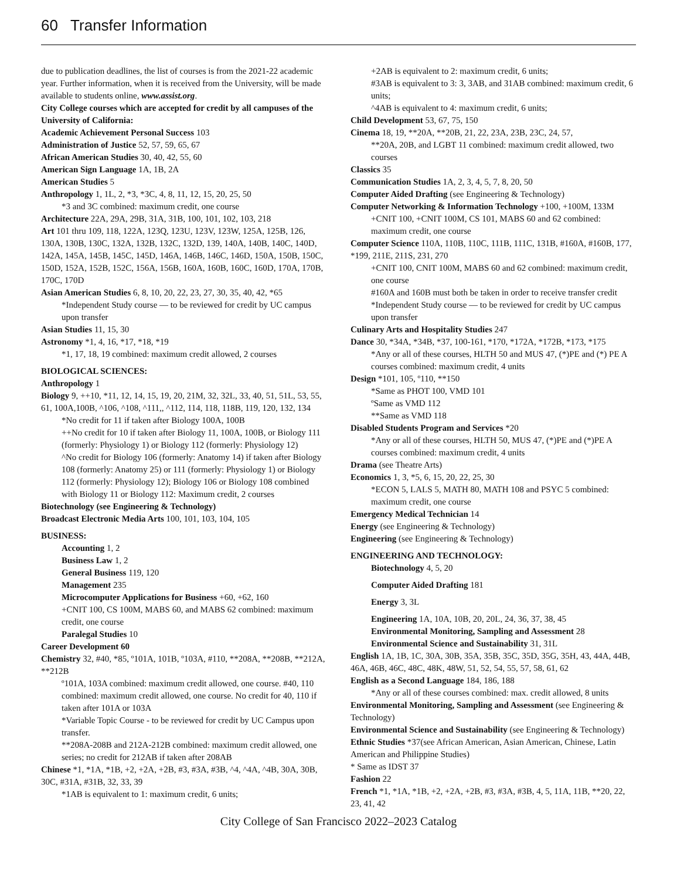60 Transfer Information
due to publication deadlines, the list of courses is from the 2021-22 academic year. Further information, when it is received from the University, will be made available to students online, www.assist.org.
City College courses which are accepted for credit by all campuses of the University of California:
Academic Achievement Personal Success 103
Administration of Justice 52, 57, 59, 65, 67
African American Studies 30, 40, 42, 55, 60
American Sign Language 1A, 1B, 2A
American Studies 5
Anthropology 1, 1L, 2, *3, *3C, 4, 8, 11, 12, 15, 20, 25, 50
*3 and 3C combined: maximum credit, one course
Architecture 22A, 29A, 29B, 31A, 31B, 100, 101, 102, 103, 218
Art 101 thru 109, 118, 122A, 123Q, 123U, 123V, 123W, 125A, 125B, 126, 130A, 130B, 130C, 132A, 132B, 132C, 132D, 139, 140A, 140B, 140C, 140D, 142A, 145A, 145B, 145C, 145D, 146A, 146B, 146C, 146D, 150A, 150B, 150C, 150D, 152A, 152B, 152C, 156A, 156B, 160A, 160B, 160C, 160D, 170A, 170B, 170C, 170D
Asian American Studies 6, 8, 10, 20, 22, 23, 27, 30, 35, 40, 42, *65
*Independent Study course — to be reviewed for credit by UC campus upon transfer
Asian Studies 11, 15, 30
Astronomy *1, 4, 16, *17, *18, *19
*1, 17, 18, 19 combined: maximum credit allowed, 2 courses
BIOLOGICAL SCIENCES:
Anthropology 1
Biology 9, ++10, *11, 12, 14, 15, 19, 20, 21M, 32, 32L, 33, 40, 51, 51L, 53, 55, 61, 100A,100B, ^106, ^108, ^111,, ^112, 114, 118, 118B, 119, 120, 132, 134
*No credit for 11 if taken after Biology 100A, 100B
++No credit for 10 if taken after Biology 11, 100A, 100B, or Biology 111 (formerly: Physiology 1) or Biology 112 (formerly: Physiology 12)
^No credit for Biology 106 (formerly: Anatomy 14) if taken after Biology 108 (formerly: Anatomy 25) or 111 (formerly: Physiology 1) or Biology 112 (formerly: Physiology 12); Biology 106 or Biology 108 combined with Biology 11 or Biology 112: Maximum credit, 2 courses
Biotechnology (see Engineering & Technology)
Broadcast Electronic Media Arts 100, 101, 103, 104, 105
BUSINESS:
Accounting 1, 2
Business Law 1, 2
General Business 119, 120
Management 235
Microcomputer Applications for Business +60, +62, 160
+CNIT 100, CS 100M, MABS 60, and MABS 62 combined: maximum credit, one course
Paralegal Studies 10
Career Development 60
Chemistry 32, #40, *85, º101A, 101B, º103A, #110, **208A, **208B, **212A, **212B
º101A, 103A combined: maximum credit allowed, one course. #40, 110 combined: maximum credit allowed, one course. No credit for 40, 110 if taken after 101A or 103A
*Variable Topic Course - to be reviewed for credit by UC Campus upon transfer.
**208A-208B and 212A-212B combined: maximum credit allowed, one series; no credit for 212AB if taken after 208AB
Chinese *1, *1A, *1B, +2, +2A, +2B, #3, #3A, #3B, ^4, ^4A, ^4B, 30A, 30B, 30C, #31A, #31B, 32, 33, 39
*1AB is equivalent to 1: maximum credit, 6 units;
+2AB is equivalent to 2: maximum credit, 6 units;
#3AB is equivalent to 3: 3, 3AB, and 31AB combined: maximum credit, 6 units;
^4AB is equivalent to 4: maximum credit, 6 units;
Child Development 53, 67, 75, 150
Cinema 18, 19, **20A, **20B, 21, 22, 23A, 23B, 23C, 24, 57,
**20A, 20B, and LGBT 11 combined: maximum credit allowed, two courses
Classics 35
Communication Studies 1A, 2, 3, 4, 5, 7, 8, 20, 50
Computer Aided Drafting (see Engineering & Technology)
Computer Networking & Information Technology +100, +100M, 133M
+CNIT 100, +CNIT 100M, CS 101, MABS 60 and 62 combined: maximum credit, one course
Computer Science 110A, 110B, 110C, 111B, 111C, 131B, #160A, #160B, 177, *199, 211E, 211S, 231, 270
+CNIT 100, CNIT 100M, MABS 60 and 62 combined: maximum credit, one course
#160A and 160B must both be taken in order to receive transfer credit
*Independent Study course — to be reviewed for credit by UC campus upon transfer
Culinary Arts and Hospitality Studies 247
Dance 30, *34A, *34B, *37, 100-161, *170, *172A, *172B, *173, *175
*Any or all of these courses, HLTH 50 and MUS 47, (*)PE and (*) PE A courses combined: maximum credit, 4 units
Design *101, 105, º110, **150
*Same as PHOT 100, VMD 101
ºSame as VMD 112
**Same as VMD 118
Disabled Students Program and Services *20
*Any or all of these courses, HLTH 50, MUS 47, (*)PE and (*)PE A courses combined: maximum credit, 4 units
Drama (see Theatre Arts)
Economics 1, 3, *5, 6, 15, 20, 22, 25, 30
*ECON 5, LALS 5, MATH 80, MATH 108 and PSYC 5 combined: maximum credit, one course
Emergency Medical Technician 14
Energy (see Engineering & Technology)
Engineering (see Engineering & Technology)
ENGINEERING AND TECHNOLOGY:
Biotechnology 4, 5, 20
Computer Aided Drafting 181
Energy 3, 3L
Engineering 1A, 10A, 10B, 20, 20L, 24, 36, 37, 38, 45
Environmental Monitoring, Sampling and Assessment 28
Environmental Science and Sustainability 31, 31L
English 1A, 1B, 1C, 30A, 30B, 35A, 35B, 35C, 35D, 35G, 35H, 43, 44A, 44B, 46A, 46B, 46C, 48C, 48K, 48W, 51, 52, 54, 55, 57, 58, 61, 62
English as a Second Language 184, 186, 188
*Any or all of these courses combined: max. credit allowed, 8 units
Environmental Monitoring, Sampling and Assessment (see Engineering & Technology)
Environmental Science and Sustainability (see Engineering & Technology)
Ethnic Studies *37(see African American, Asian American, Chinese, Latin American and Philippine Studies)
* Same as IDST 37
Fashion 22
French *1, *1A, *1B, +2, +2A, +2B, #3, #3A, #3B, 4, 5, 11A, 11B, **20, 22, 23, 41, 42
City College of San Francisco 2022–2023 Catalog